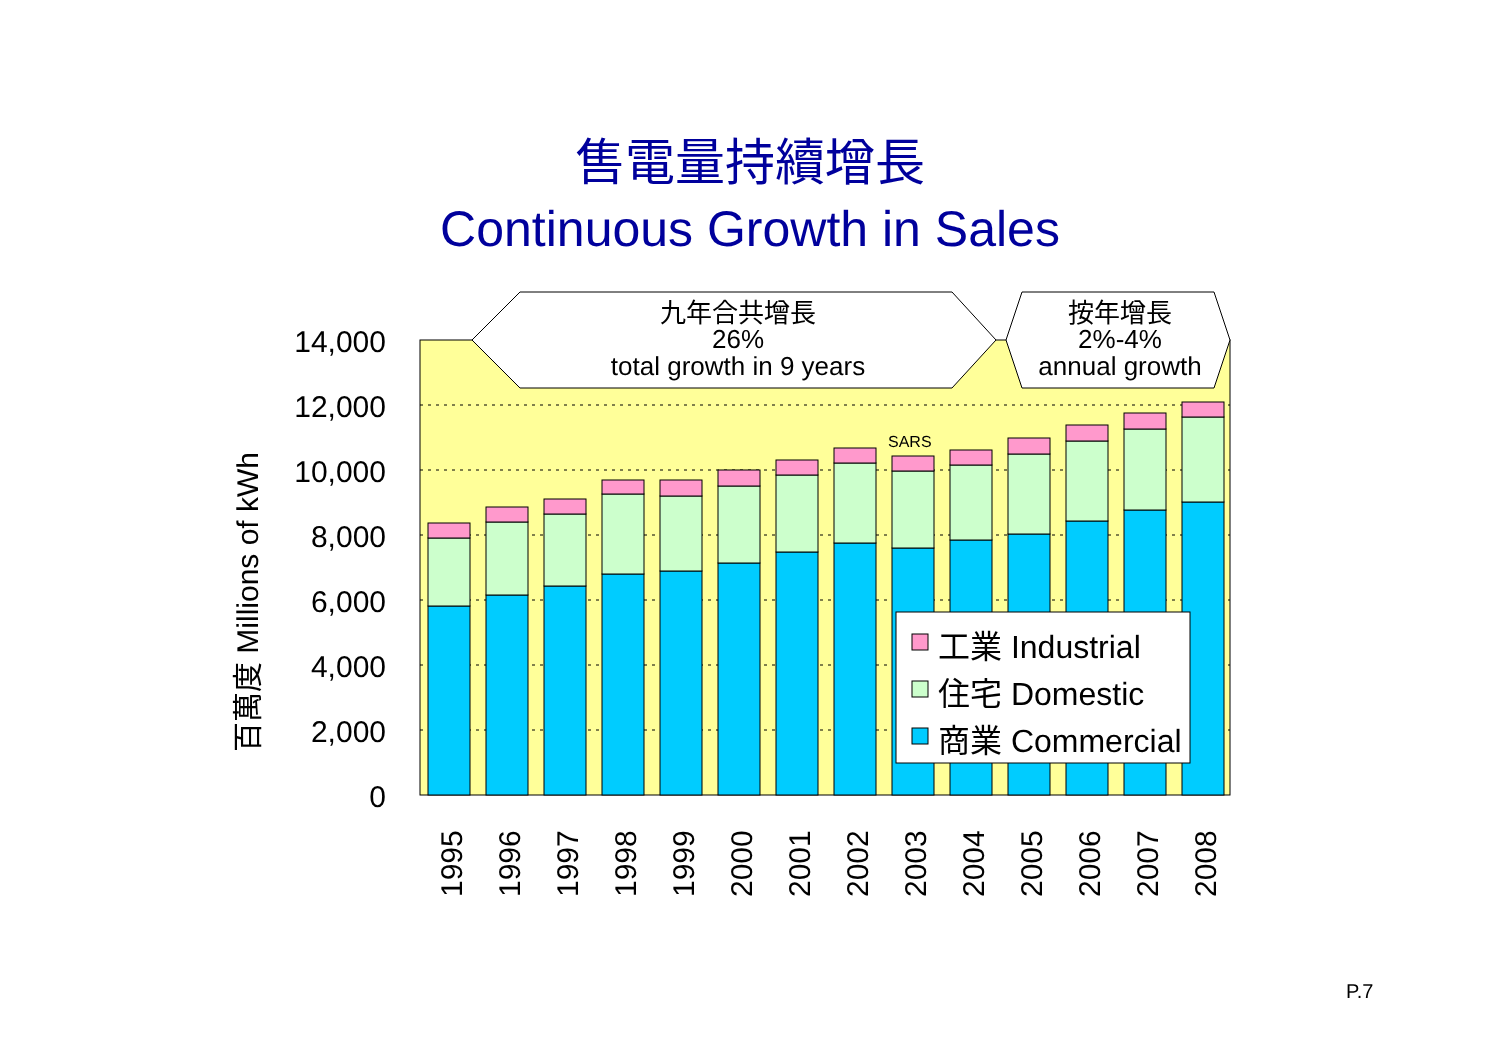售電量持續增長
Continuous Growth in Sales
14,000
12,000
10,000
8,000
6,000
4,000
2,000
0
百萬度 Millions of kWh
SARS
九年合共增長
26%
total growth in 9 years
按年增長
2%-4%
annual growth
工業 Industrial
住宅 Domestic
商業 Commercial
1995
1996
1997
1998
1999
2000
2001
2002
2003
2004
2005
2006
2007
2008
P.7